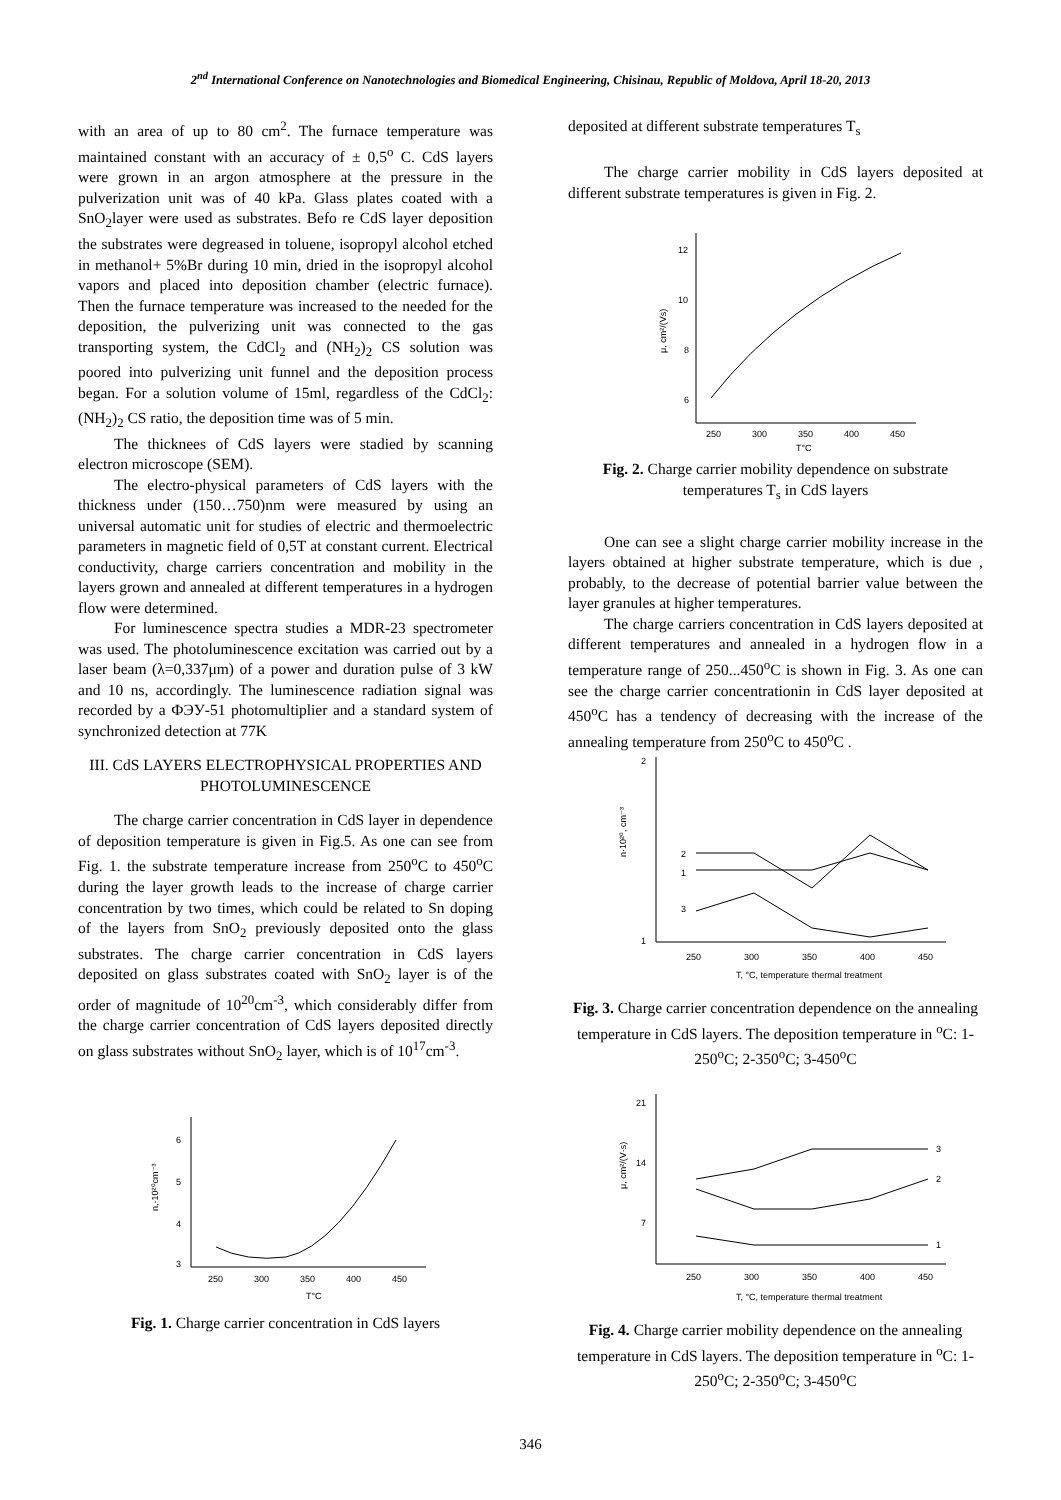2<sup>nd</sup> International Conference on Nanotechnologies and Biomedical Engineering, Chisinau, Republic of Moldova, April 18-20, 2013
with an area of up to 80 cm<sup>2</sup>. The furnace temperature was maintained constant with an accuracy of ± 0,5<sup>o</sup> C. CdS layers were grown in an argon atmosphere at the pressure in the pulverization unit was of 40 kPa. Glass plates coated with a SnO<sub>2</sub>layer were used as substrates. Befo re CdS layer deposition the substrates were degreased in toluene, isopropyl alcohol etched in methanol+ 5%Br during 10 min, dried in the isopropyl alcohol vapors and placed into deposition chamber (electric furnace). Then the furnace temperature was increased to the needed for the deposition, the pulverizing unit was connected to the gas transporting system, the CdCl<sub>2</sub> and (NH<sub>2</sub>)<sub>2</sub> CS solution was poored into pulverizing unit funnel and the deposition process began. For a solution volume of 15ml, regardless of the CdCl<sub>2</sub>:(NH<sub>2</sub>)<sub>2</sub> CS ratio, the deposition time was of 5 min.
The thicknees of CdS layers were stadied by scanning electron microscope (SEM).
The electro-physical parameters of CdS layers with the thickness under (150…750)nm were measured by using an universal automatic unit for studies of electric and thermoelectric parameters in magnetic field of 0,5T at constant current. Electrical conductivity, charge carriers concentration and mobility in the layers grown and annealed at different temperatures in a hydrogen flow were determined.
For luminescence spectra studies a MDR-23 spectrometer was used. The photoluminescence excitation was carried out by a laser beam (λ=0,337μm) of a power and duration pulse of 3 kW and 10 ns, accordingly. The luminescence radiation signal was recorded by a ФЭУ-51 photomultiplier and a standard system of synchronized detection at 77K
III. CdS LAYERS ELECTROPHYSICAL PROPERTIES AND PHOTOLUMINESCENCE
The charge carrier concentration in CdS layer in dependence of deposition temperature is given in Fig.5. As one can see from Fig. 1. the substrate temperature increase from 250<sup>o</sup>C to 450<sup>o</sup>C during the layer growth leads to the increase of charge carrier concentration by two times, which could be related to Sn doping of the layers from SnO<sub>2</sub> previously deposited onto the glass substrates. The charge carrier concentration in CdS layers deposited on glass substrates coated with SnO<sub>2</sub> layer is of the order of magnitude of 10<sup>20</sup>cm<sup>-3</sup>, which considerably differ from the charge carrier concentration of CdS layers deposited directly on glass substrates without SnO<sub>2</sub> layer, which is of 10<sup>17</sup>cm<sup>-3</sup>.
6
5
4
3
n,·10²⁰cm⁻³
250
300
350
400
450
T°C
Fig. 1. Charge carrier concentration in CdS layers
deposited at different substrate temperatures T<sub>s</sub>
The charge carrier mobility in CdS layers deposited at different substrate temperatures is given in Fig. 2.
12
10
8
6
μ, cm²/(Vs)
250
300
350
400
450
T°C
Fig. 2. Charge carrier mobility dependence on substrate temperatures T<sub>s</sub> in CdS layers
One can see a slight charge carrier mobility increase in the layers obtained at higher substrate temperature, which is due , probably, to the decrease of potential barrier value between the layer granules at higher temperatures.
The charge carriers concentration in CdS layers deposited at different temperatures and annealed in a hydrogen flow in a temperature range of 250...450<sup>o</sup>C is shown in Fig. 3. As one can see the charge carrier concentrationin in CdS layer deposited at 450<sup>o</sup>C has a tendency of decreasing with the increase of the annealing temperature from 250<sup>o</sup>C to 450<sup>o</sup>C .
2
1
n·10²⁰, cm⁻³
2
1
3
250
300
350
400
450
T, °C, temperature thermal treatment
Fig. 3. Charge carrier concentration dependence on the annealing temperature in CdS layers. The deposition temperature in <sup>o</sup>C: 1-250<sup>o</sup>C; 2-350<sup>o</sup>C; 3-450<sup>o</sup>C
21
14
7
μ, cm²/(V·s)
3
2
1
250
300
350
400
450
T, °C, temperature thermal treatment
Fig. 4. Charge carrier mobility dependence on the annealing temperature in CdS layers. The deposition temperature in <sup>o</sup>C: 1-250<sup>o</sup>C; 2-350<sup>o</sup>C; 3-450<sup>o</sup>C
346